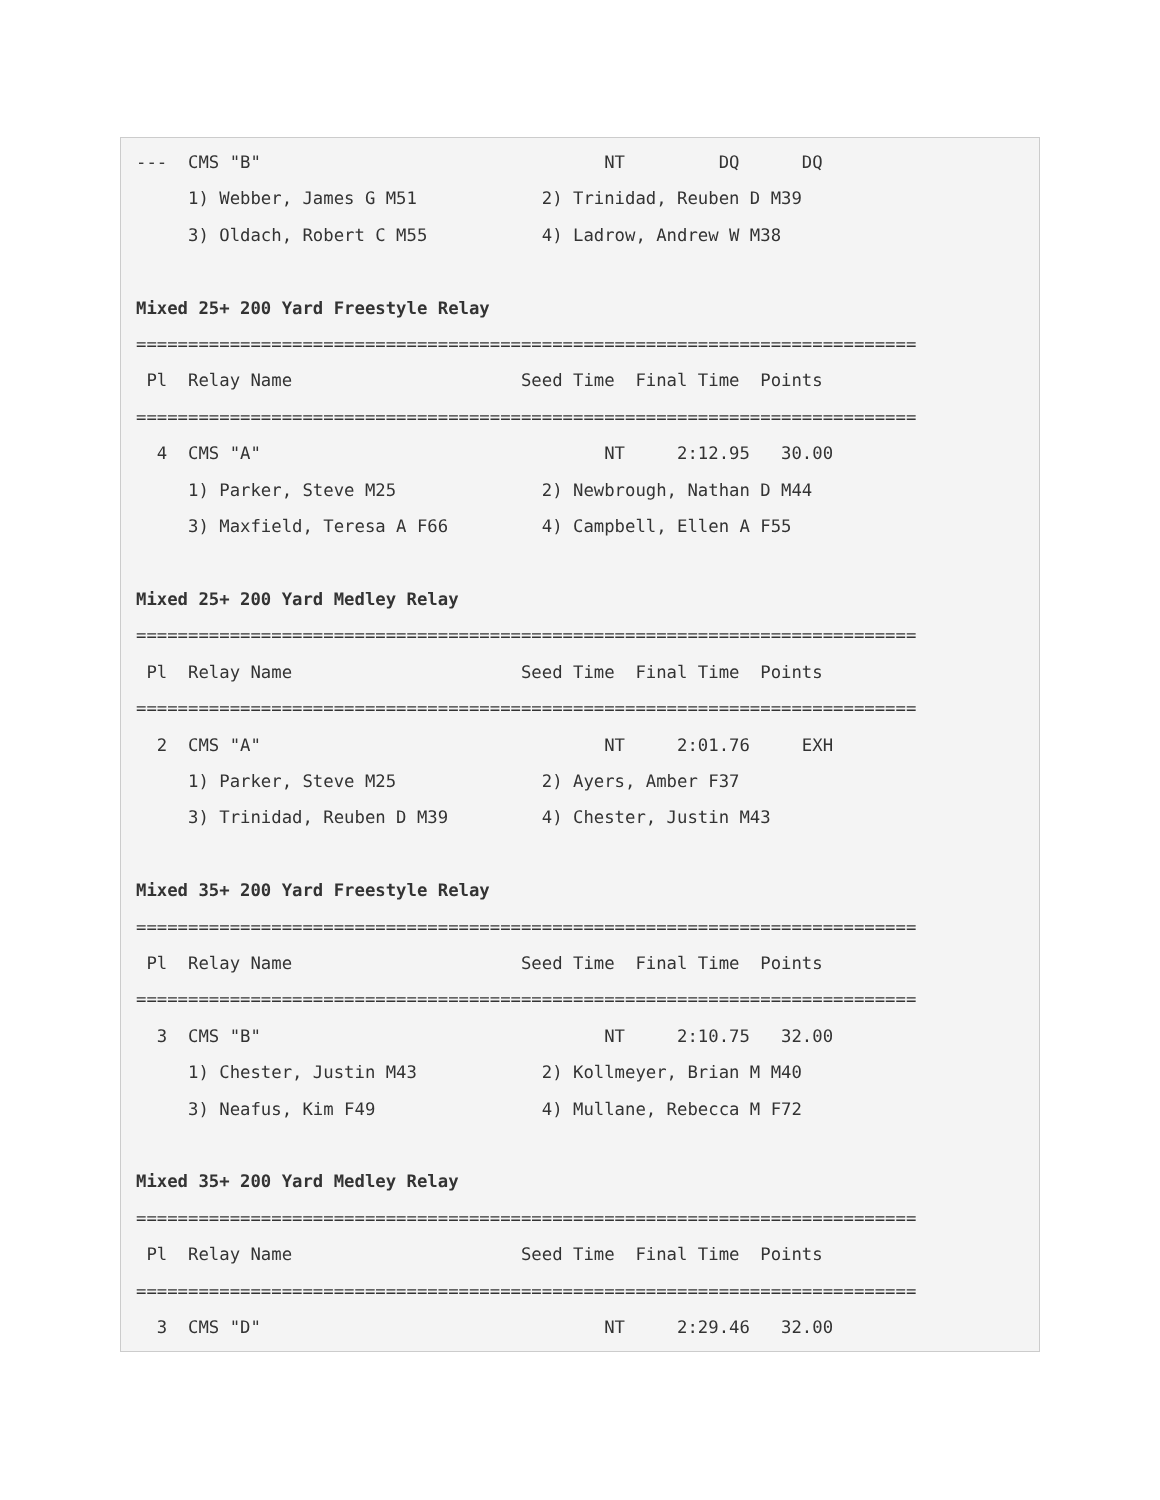---  CMS "B"                                 NT         DQ      DQ
     1) Webber, James G M51            2) Trinidad, Reuben D M39
     3) Oldach, Robert C M55           4) Ladrow, Andrew W M38

Mixed 25+ 200 Yard Freestyle Relay
===========================================================================
 Pl  Relay Name                      Seed Time  Final Time  Points
===========================================================================
  4  CMS "A"                                 NT     2:12.95   30.00
     1) Parker, Steve M25              2) Newbrough, Nathan D M44
     3) Maxfield, Teresa A F66         4) Campbell, Ellen A F55

Mixed 25+ 200 Yard Medley Relay
===========================================================================
 Pl  Relay Name                      Seed Time  Final Time  Points
===========================================================================
  2  CMS "A"                                 NT     2:01.76     EXH
     1) Parker, Steve M25              2) Ayers, Amber F37
     3) Trinidad, Reuben D M39         4) Chester, Justin M43

Mixed 35+ 200 Yard Freestyle Relay
===========================================================================
 Pl  Relay Name                      Seed Time  Final Time  Points
===========================================================================
  3  CMS "B"                                 NT     2:10.75   32.00
     1) Chester, Justin M43            2) Kollmeyer, Brian M M40
     3) Neafus, Kim F49                4) Mullane, Rebecca M F72

Mixed 35+ 200 Yard Medley Relay
===========================================================================
 Pl  Relay Name                      Seed Time  Final Time  Points
===========================================================================
  3  CMS "D"                                 NT     2:29.46   32.00